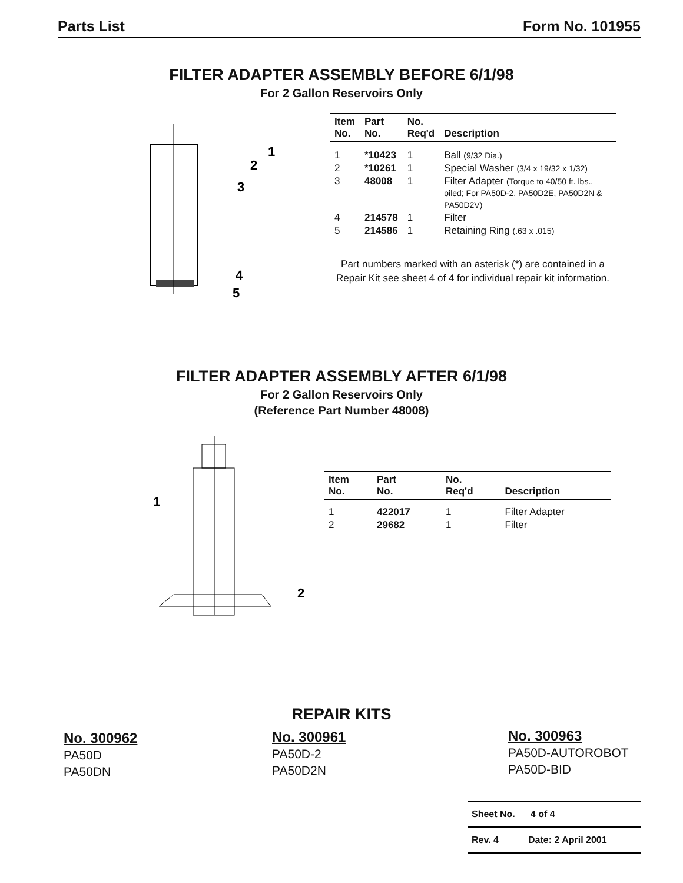Parts List Form No. 101955
FILTER ADAPTER ASSEMBLY BEFORE 6/1/98
For 2 Gallon Reservoirs Only
1
2
3
4
5
| Item No. | Part No. | No. Req'd | Description |
| --- | --- | --- | --- |
| 1 | * 10423 | 1 | Ball (9/32 Dia.) |
| 2 | * 10261 | 1 | Special Washer (3/4 x 19/32 x 1/32) |
| 3 | 48008 | 1 | Filter Adapter (Torque to 40/50 ft. lbs., oiled; For PA50D-2, PA50D2E, PA50D2N & PA50D2V) |
| 4 | 214578 | 1 | Filter |
| 5 | 214586 | 1 | Retaining Ring (.63 x .015) |
Part numbers marked with an asterisk (*) are contained in a Repair Kit see sheet 4 of 4 for individual repair kit information.
FILTER ADAPTER ASSEMBLY AFTER 6/1/98
For 2 Gallon Reservoirs Only
(Reference Part Number 48008)
1
2
| Item No. | Part No. | No. Req'd | Description |
| --- | --- | --- | --- |
| 1 | 422017 | 1 | Filter Adapter |
| 2 | 29682 | 1 | Filter |
REPAIR KITS
No. 300962
PA50D
PA50DN
No. 300961
PA50D-2
PA50D2N
No. 300963
PA50D-AUTOROBOT
PA50D-BID
Sheet No. 4 of 4
Rev. 4 Date: 2 April 2001